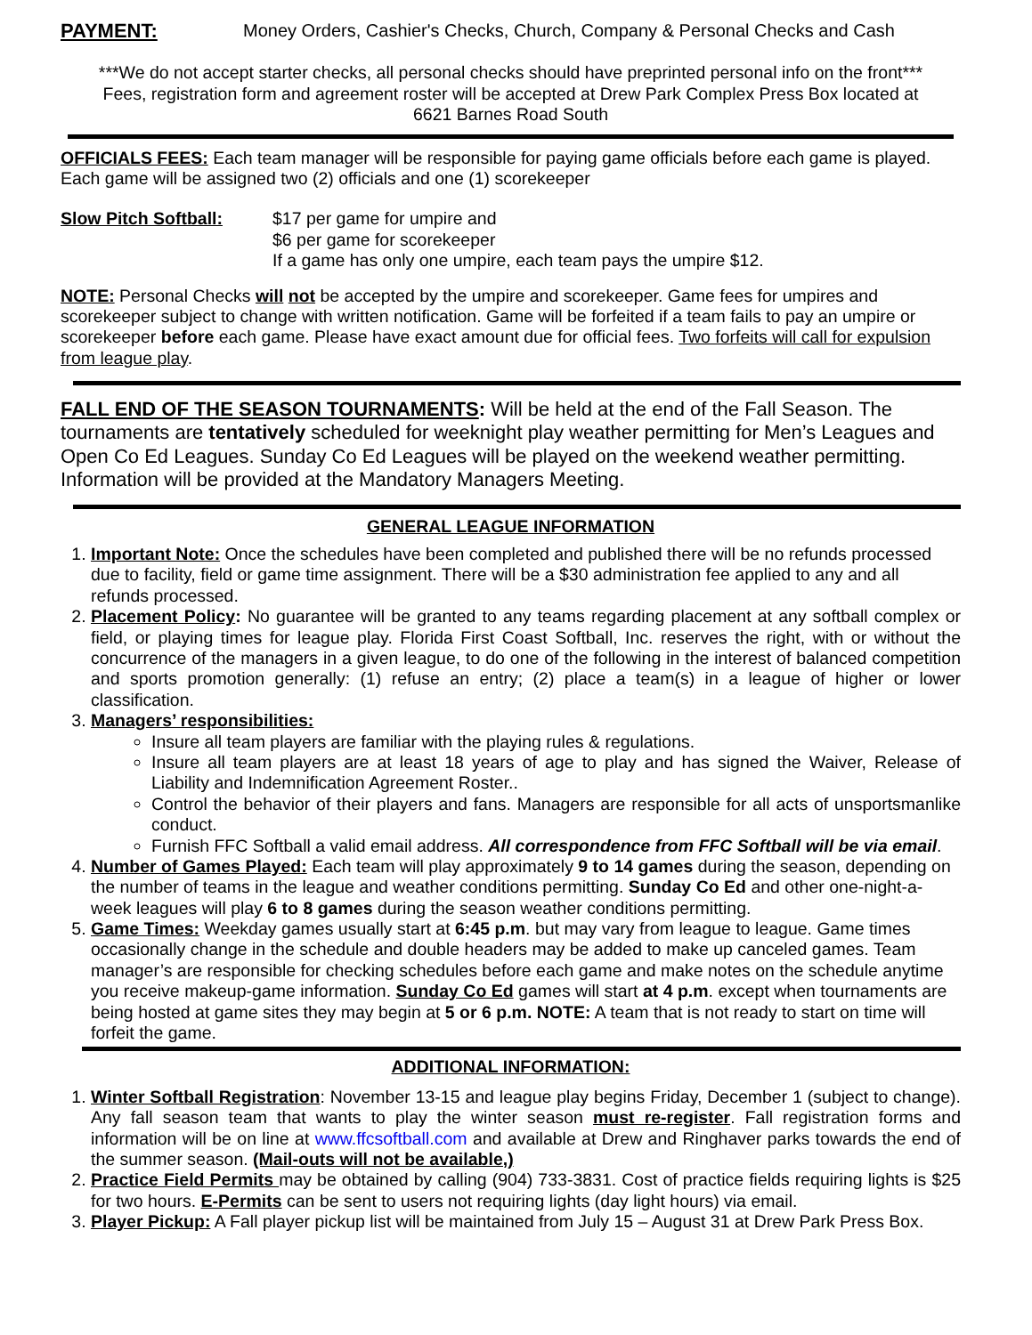PAYMENT: Money Orders, Cashier's Checks, Church, Company & Personal Checks and Cash
***We do not accept starter checks, all personal checks should have preprinted personal info on the front***
Fees, registration form and agreement roster will be accepted at Drew Park Complex Press Box located at
6621 Barnes Road South
OFFICIALS FEES: Each team manager will be responsible for paying game officials before each game is played. Each game will be assigned two (2) officials and one (1) scorekeeper
Slow Pitch Softball: $17 per game for umpire and
$6 per game for scorekeeper
If a game has only one umpire, each team pays the umpire $12.
NOTE: Personal Checks will not be accepted by the umpire and scorekeeper. Game fees for umpires and scorekeeper subject to change with written notification. Game will be forfeited if a team fails to pay an umpire or scorekeeper before each game. Please have exact amount due for official fees. Two forfeits will call for expulsion from league play.
FALL END OF THE SEASON TOURNAMENTS: Will be held at the end of the Fall Season. The tournaments are tentatively scheduled for weeknight play weather permitting for Men’s Leagues and Open Co Ed Leagues. Sunday Co Ed Leagues will be played on the weekend weather permitting. Information will be provided at the Mandatory Managers Meeting.
GENERAL LEAGUE INFORMATION
1. Important Note: Once the schedules have been completed and published there will be no refunds processed due to facility, field or game time assignment. There will be a $30 administration fee applied to any and all refunds processed.
2. Placement Policy: No guarantee will be granted to any teams regarding placement at any softball complex or field, or playing times for league play. Florida First Coast Softball, Inc. reserves the right, with or without the concurrence of the managers in a given league, to do one of the following in the interest of balanced competition and sports promotion generally: (1) refuse an entry; (2) place a team(s) in a league of higher or lower classification.
3. Managers’ responsibilities:
Insure all team players are familiar with the playing rules & regulations.
Insure all team players are at least 18 years of age to play and has signed the Waiver, Release of Liability and Indemnification Agreement Roster..
Control the behavior of their players and fans. Managers are responsible for all acts of unsportsmanlike conduct.
Furnish FFC Softball a valid email address. All correspondence from FFC Softball will be via email.
4. Number of Games Played: Each team will play approximately 9 to 14 games during the season, depending on the number of teams in the league and weather conditions permitting. Sunday Co Ed and other one-night-a-week leagues will play 6 to 8 games during the season weather conditions permitting.
5. Game Times: Weekday games usually start at 6:45 p.m. but may vary from league to league. Game times occasionally change in the schedule and double headers may be added to make up canceled games. Team manager’s are responsible for checking schedules before each game and make notes on the schedule anytime you receive makeup-game information. Sunday Co Ed games will start at 4 p.m. except when tournaments are being hosted at game sites they may begin at 5 or 6 p.m. NOTE: A team that is not ready to start on time will forfeit the game.
ADDITIONAL INFORMATION:
1. Winter Softball Registration: November 13-15 and league play begins Friday, December 1 (subject to change). Any fall season team that wants to play the winter season must re-register. Fall registration forms and information will be on line at www.ffcsoftball.com and available at Drew and Ringhaver parks towards the end of the summer season. (Mail-outs will not be available,)
2. Practice Field Permits may be obtained by calling (904) 733-3831. Cost of practice fields requiring lights is $25 for two hours. E-Permits can be sent to users not requiring lights (day light hours) via email.
3. Player Pickup: A Fall player pickup list will be maintained from July 15 – August 31 at Drew Park Press Box.